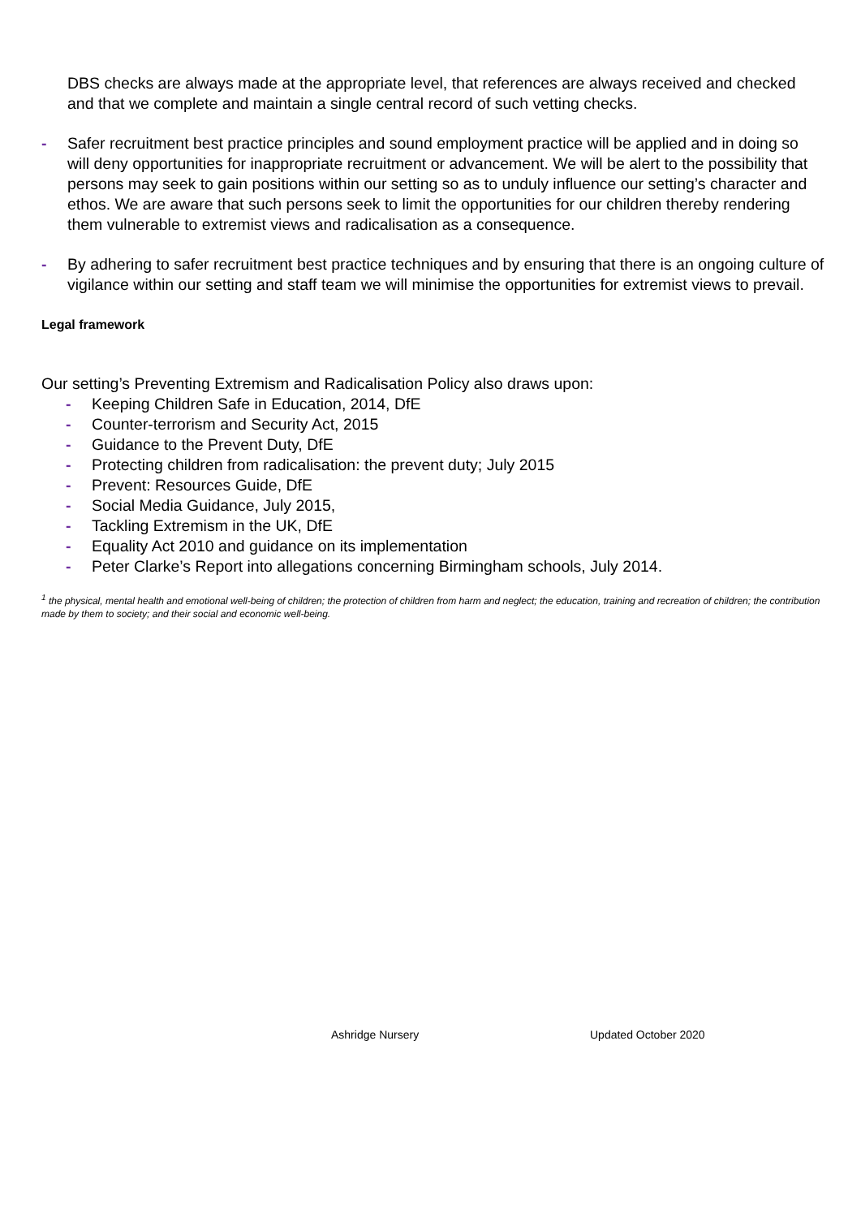DBS checks are always made at the appropriate level, that references are always received and checked and that we complete and maintain a single central record of such vetting checks.
- Safer recruitment best practice principles and sound employment practice will be applied and in doing so will deny opportunities for inappropriate recruitment or advancement. We will be alert to the possibility that persons may seek to gain positions within our setting so as to unduly influence our setting’s character and ethos. We are aware that such persons seek to limit the opportunities for our children thereby rendering them vulnerable to extremist views and radicalisation as a consequence.
- By adhering to safer recruitment best practice techniques and by ensuring that there is an ongoing culture of vigilance within our setting and staff team we will minimise the opportunities for extremist views to prevail.
Legal framework
Our setting’s Preventing Extremism and Radicalisation Policy also draws upon:
- Keeping Children Safe in Education, 2014, DfE
- Counter-terrorism and Security Act, 2015
- Guidance to the Prevent Duty, DfE
- Protecting children from radicalisation: the prevent duty; July 2015
- Prevent: Resources Guide, DfE
- Social Media Guidance, July 2015,
- Tackling Extremism in the UK, DfE
- Equality Act 2010 and guidance on its implementation
- Peter Clarke’s Report into allegations concerning Birmingham schools, July 2014.
<sup>1</sup> the physical, mental health and emotional well-being of children; the protection of children from harm and neglect; the education, training and recreation of children; the contribution made by them to society; and their social and economic well-being.
Ashridge Nursery Updated October 2020